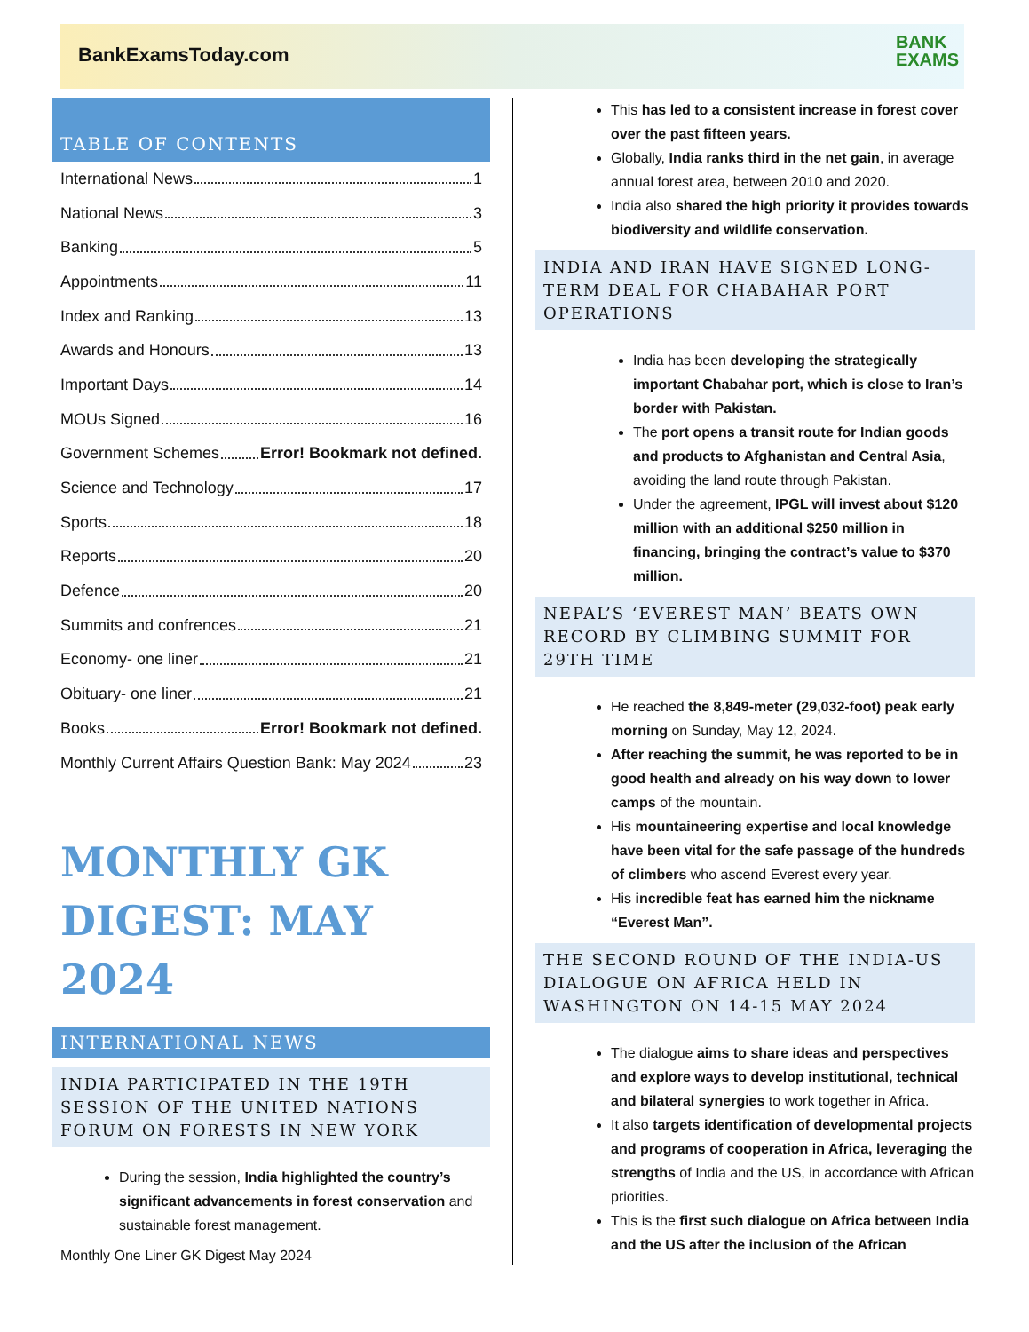BankExamsToday.com
BANK
EXAMS
TABLE OF CONTENTS
International News 1
National News 3
Banking 5
Appointments 11
Index and Ranking 13
Awards and Honours 13
Important Days 14
MOUs Signed 16
Government Schemes Error! Bookmark not defined.
Science and Technology 17
Sports 18
Reports 20
Defence 20
Summits and confrences 21
Economy- one liner 21
Obituary- one liner 21
Books Error! Bookmark not defined.
Monthly Current Affairs Question Bank: May 2024 23
MONTHLY GK DIGEST: MAY 2024
INTERNATIONAL NEWS
INDIA PARTICIPATED IN THE 19TH SESSION OF THE UNITED NATIONS FORUM ON FORESTS IN NEW YORK
During the session, India highlighted the country’s significant advancements in forest conservation and sustainable forest management.
This has led to a consistent increase in forest cover over the past fifteen years.
Globally, India ranks third in the net gain, in average annual forest area, between 2010 and 2020.
India also shared the high priority it provides towards biodiversity and wildlife conservation.
INDIA AND IRAN HAVE SIGNED LONG-TERM DEAL FOR CHABAHAR PORT OPERATIONS
India has been developing the strategically important Chabahar port, which is close to Iran’s border with Pakistan.
The port opens a transit route for Indian goods and products to Afghanistan and Central Asia, avoiding the land route through Pakistan.
Under the agreement, IPGL will invest about $120 million with an additional $250 million in financing, bringing the contract’s value to $370 million.
NEPAL’S ‘EVEREST MAN’ BEATS OWN RECORD BY CLIMBING SUMMIT FOR 29TH TIME
He reached the 8,849-meter (29,032-foot) peak early morning on Sunday, May 12, 2024.
After reaching the summit, he was reported to be in good health and already on his way down to lower camps of the mountain.
His mountaineering expertise and local knowledge have been vital for the safe passage of the hundreds of climbers who ascend Everest every year.
His incredible feat has earned him the nickname “Everest Man”.
THE SECOND ROUND OF THE INDIA-US DIALOGUE ON AFRICA HELD IN WASHINGTON ON 14-15 MAY 2024
The dialogue aims to share ideas and perspectives and explore ways to develop institutional, technical and bilateral synergies to work together in Africa.
It also targets identification of developmental projects and programs of cooperation in Africa, leveraging the strengths of India and the US, in accordance with African priorities.
This is the first such dialogue on Africa between India and the US after the inclusion of the African
Monthly One Liner GK Digest May 2024